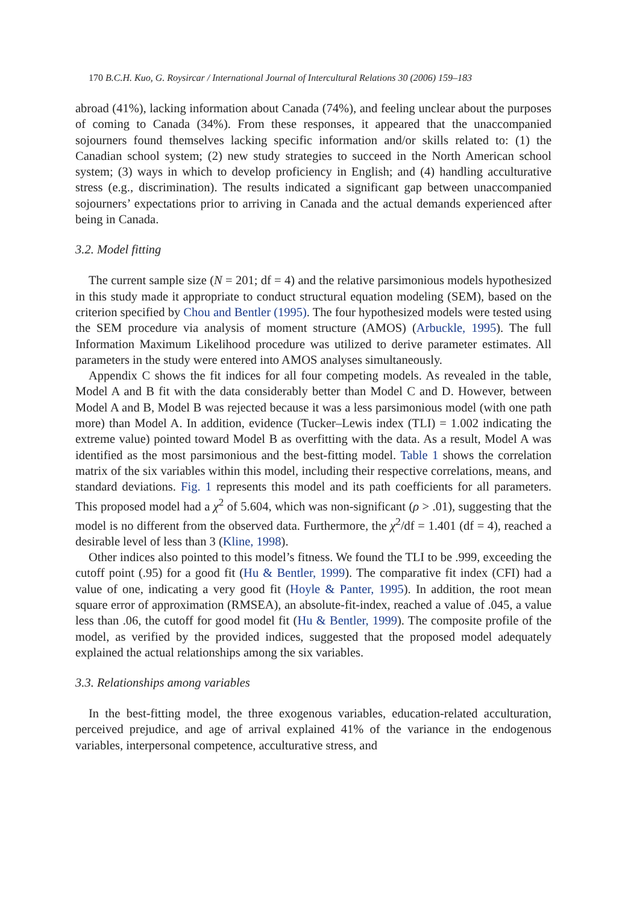170 B.C.H. Kuo, G. Roysircar / International Journal of Intercultural Relations 30 (2006) 159–183
abroad (41%), lacking information about Canada (74%), and feeling unclear about the purposes of coming to Canada (34%). From these responses, it appeared that the unaccompanied sojourners found themselves lacking specific information and/or skills related to: (1) the Canadian school system; (2) new study strategies to succeed in the North American school system; (3) ways in which to develop proficiency in English; and (4) handling acculturative stress (e.g., discrimination). The results indicated a significant gap between unaccompanied sojourners’ expectations prior to arriving in Canada and the actual demands experienced after being in Canada.
3.2. Model fitting
The current sample size (N = 201; df = 4) and the relative parsimonious models hypothesized in this study made it appropriate to conduct structural equation modeling (SEM), based on the criterion specified by Chou and Bentler (1995). The four hypothesized models were tested using the SEM procedure via analysis of moment structure (AMOS) (Arbuckle, 1995). The full Information Maximum Likelihood procedure was utilized to derive parameter estimates. All parameters in the study were entered into AMOS analyses simultaneously.
Appendix C shows the fit indices for all four competing models. As revealed in the table, Model A and B fit with the data considerably better than Model C and D. However, between Model A and B, Model B was rejected because it was a less parsimonious model (with one path more) than Model A. In addition, evidence (Tucker–Lewis index (TLI) = 1.002 indicating the extreme value) pointed toward Model B as overfitting with the data. As a result, Model A was identified as the most parsimonious and the best-fitting model. Table 1 shows the correlation matrix of the six variables within this model, including their respective correlations, means, and standard deviations. Fig. 1 represents this model and its path coefficients for all parameters. This proposed model had a χ<sup>2</sup> of 5.604, which was non-significant (ρ > .01), suggesting that the model is no different from the observed data. Furthermore, the χ<sup>2</sup>/df = 1.401 (df = 4), reached a desirable level of less than 3 (Kline, 1998).
Other indices also pointed to this model’s fitness. We found the TLI to be .999, exceeding the cutoff point (.95) for a good fit (Hu & Bentler, 1999). The comparative fit index (CFI) had a value of one, indicating a very good fit (Hoyle & Panter, 1995). In addition, the root mean square error of approximation (RMSEA), an absolute-fit-index, reached a value of .045, a value less than .06, the cutoff for good model fit (Hu & Bentler, 1999). The composite profile of the model, as verified by the provided indices, suggested that the proposed model adequately explained the actual relationships among the six variables.
3.3. Relationships among variables
In the best-fitting model, the three exogenous variables, education-related acculturation, perceived prejudice, and age of arrival explained 41% of the variance in the endogenous variables, interpersonal competence, acculturative stress, and